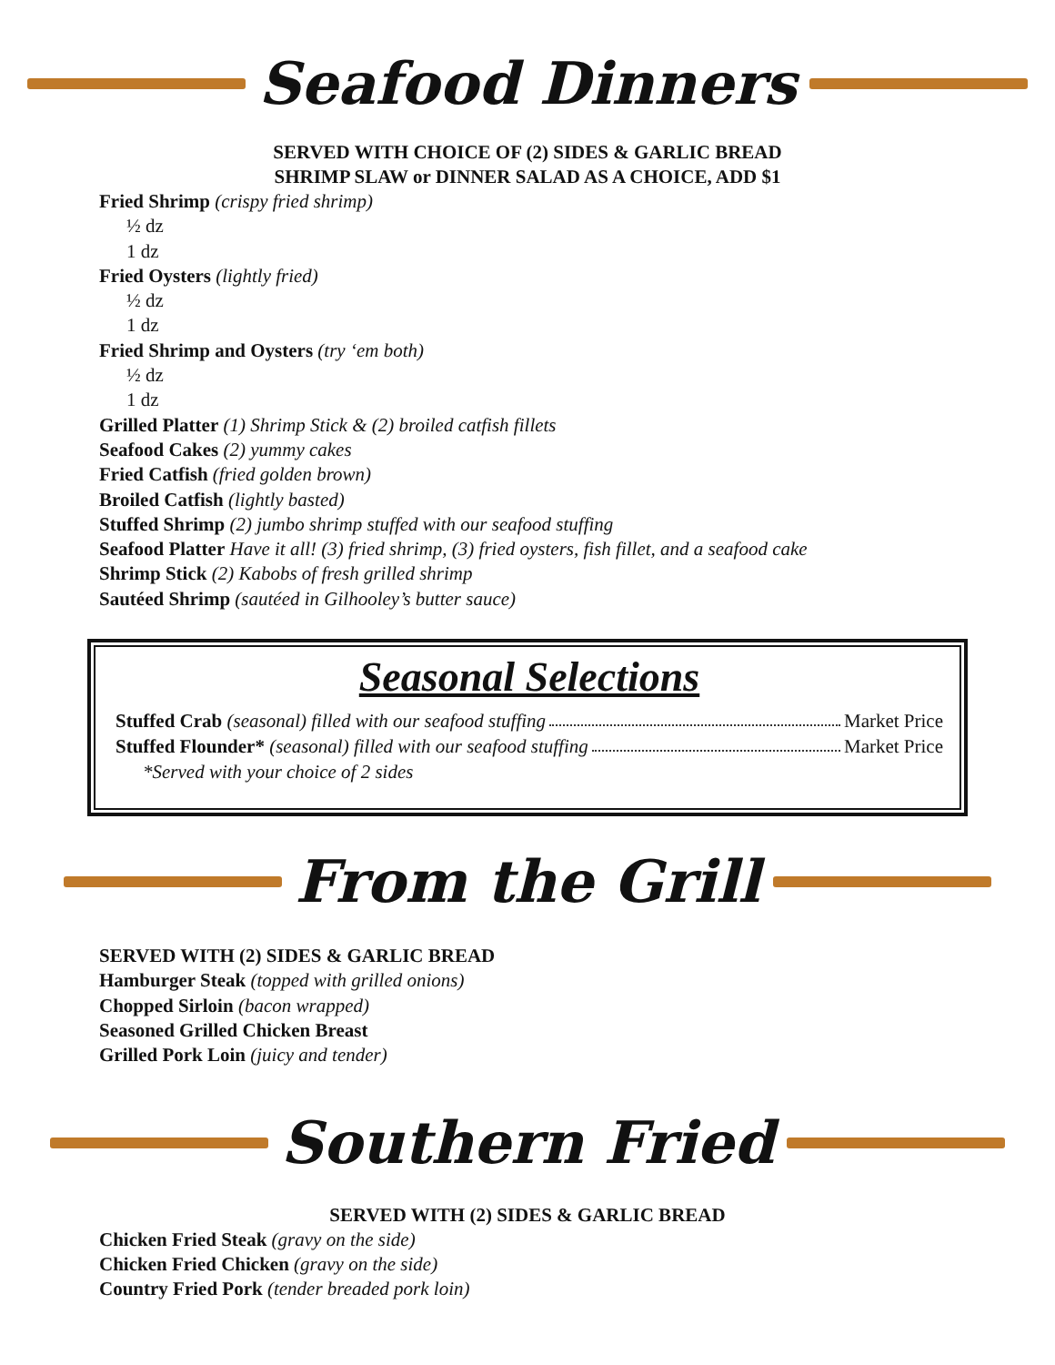Seafood Dinners
SERVED WITH CHOICE OF (2) SIDES & GARLIC BREAD
SHRIMP SLAW or DINNER SALAD AS A CHOICE, ADD $1
Fried Shrimp (crispy fried shrimp)
½ dz
1 dz
Fried Oysters (lightly fried)
½ dz
1 dz
Fried Shrimp and Oysters (try ‘em both)
½ dz
1 dz
Grilled Platter (1) Shrimp Stick & (2) broiled catfish fillets
Seafood Cakes (2) yummy cakes
Fried Catfish (fried golden brown)
Broiled Catfish (lightly basted)
Stuffed Shrimp (2) jumbo shrimp stuffed with our seafood stuffing
Seafood Platter Have it all! (3) fried shrimp, (3) fried oysters, fish fillet, and a seafood cake
Shrimp Stick (2) Kabobs of fresh grilled shrimp
Sautéed Shrimp (sautéed in Gilhooley’s butter sauce)
Seasonal Selections
Stuffed Crab (seasonal) filled with our seafood stuffing Market Price
Stuffed Flounder* (seasonal) filled with our seafood stuffing Market Price
*Served with your choice of 2 sides
From the Grill
SERVED WITH (2) SIDES & GARLIC BREAD
Hamburger Steak (topped with grilled onions)
Chopped Sirloin (bacon wrapped)
Seasoned Grilled Chicken Breast
Grilled Pork Loin (juicy and tender)
Southern Fried
SERVED WITH (2) SIDES & GARLIC BREAD
Chicken Fried Steak (gravy on the side)
Chicken Fried Chicken (gravy on the side)
Country Fried Pork (tender breaded pork loin)